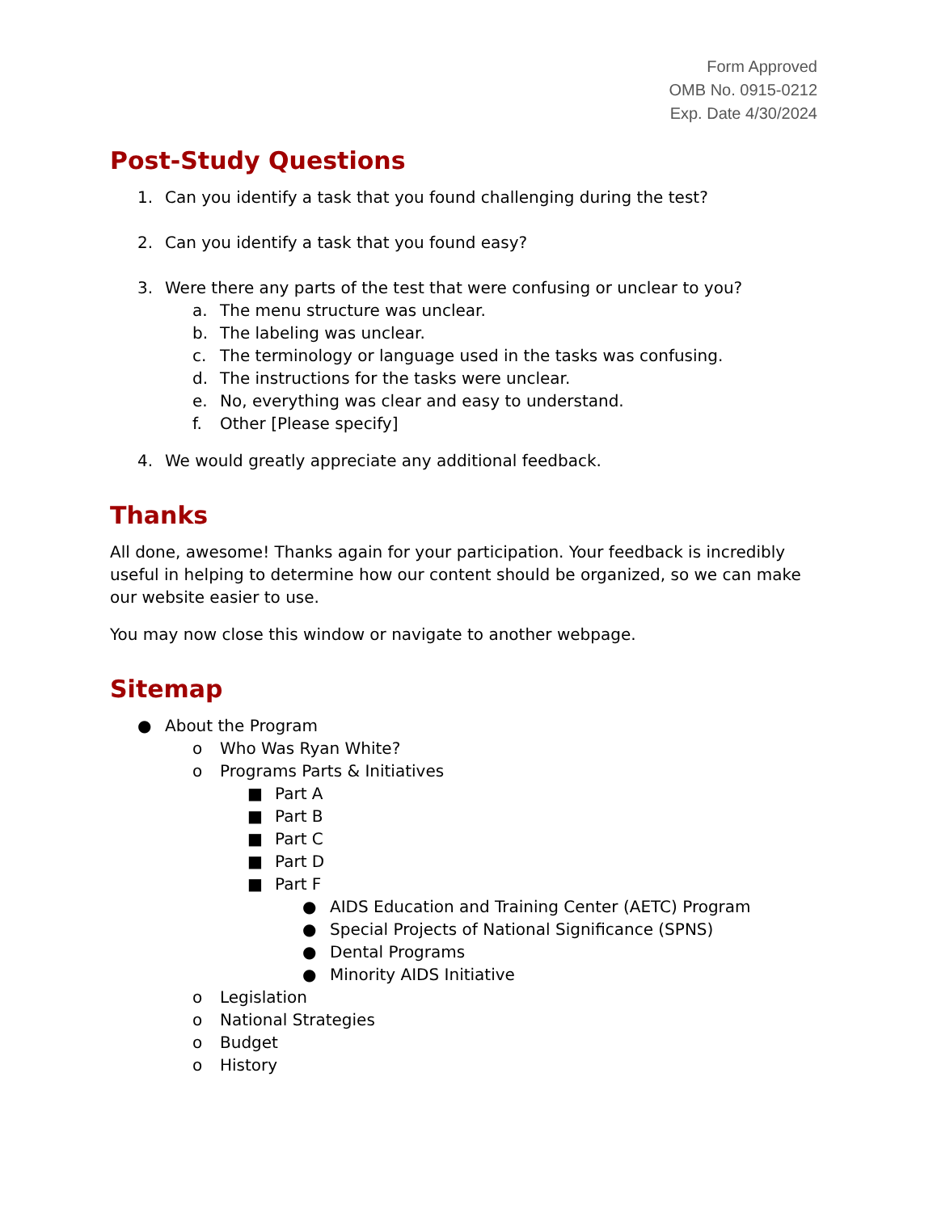Form Approved
OMB No. 0915-0212
Exp. Date 4/30/2024
Post-Study Questions
1. Can you identify a task that you found challenging during the test?
2. Can you identify a task that you found easy?
3. Were there any parts of the test that were confusing or unclear to you?
a. The menu structure was unclear.
b. The labeling was unclear.
c. The terminology or language used in the tasks was confusing.
d. The instructions for the tasks were unclear.
e. No, everything was clear and easy to understand.
f. Other [Please specify]
4. We would greatly appreciate any additional feedback.
Thanks
All done, awesome! Thanks again for your participation. Your feedback is incredibly useful in helping to determine how our content should be organized, so we can make our website easier to use.
You may now close this window or navigate to another webpage.
Sitemap
● About the Program
o Who Was Ryan White?
o Programs Parts & Initiatives
■ Part A
■ Part B
■ Part C
■ Part D
■ Part F
● AIDS Education and Training Center (AETC) Program
● Special Projects of National Significance (SPNS)
● Dental Programs
● Minority AIDS Initiative
o Legislation
o National Strategies
o Budget
o History